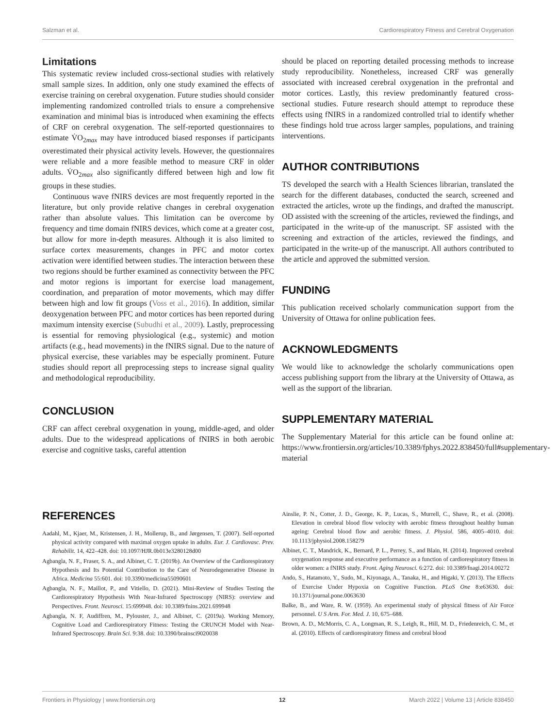Salzman et al. Cardiorespiratory Fitness and Cerebral Oxygenation
Limitations
This systematic review included cross-sectional studies with relatively small sample sizes. In addition, only one study examined the effects of exercise training on cerebral oxygenation. Future studies should consider implementing randomized controlled trials to ensure a comprehensive examination and minimal bias is introduced when examining the effects of CRF on cerebral oxygenation. The self-reported questionnaires to estimate V̇O<sub>2max</sub> may have introduced biased responses if participants overestimated their physical activity levels. However, the questionnaires were reliable and a more feasible method to measure CRF in older adults. V̇O<sub>2max</sub> also significantly differed between high and low fit groups in these studies.
Continuous wave fNIRS devices are most frequently reported in the literature, but only provide relative changes in cerebral oxygenation rather than absolute values. This limitation can be overcome by frequency and time domain fNIRS devices, which come at a greater cost, but allow for more in-depth measures. Although it is also limited to surface cortex measurements, changes in PFC and motor cortex activation were identified between studies. The interaction between these two regions should be further examined as connectivity between the PFC and motor regions is important for exercise load management, coordination, and preparation of motor movements, which may differ between high and low fit groups (Voss et al., 2016). In addition, similar deoxygenation between PFC and motor cortices has been reported during maximum intensity exercise (Subudhi et al., 2009). Lastly, preprocessing is essential for removing physiological (e.g., systemic) and motion artifacts (e.g., head movements) in the fNIRS signal. Due to the nature of physical exercise, these variables may be especially prominent. Future studies should report all preprocessing steps to increase signal quality and methodological reproducibility.
CONCLUSION
CRF can affect cerebral oxygenation in young, middle-aged, and older adults. Due to the widespread applications of fNIRS in both aerobic exercise and cognitive tasks, careful attention
should be placed on reporting detailed processing methods to increase study reproducibility. Nonetheless, increased CRF was generally associated with increased cerebral oxygenation in the prefrontal and motor cortices. Lastly, this review predominantly featured cross-sectional studies. Future research should attempt to reproduce these effects using fNIRS in a randomized controlled trial to identify whether these findings hold true across larger samples, populations, and training interventions.
AUTHOR CONTRIBUTIONS
TS developed the search with a Health Sciences librarian, translated the search for the different databases, conducted the search, screened and extracted the articles, wrote up the findings, and drafted the manuscript. OD assisted with the screening of the articles, reviewed the findings, and participated in the write-up of the manuscript. SF assisted with the screening and extraction of the articles, reviewed the findings, and participated in the write-up of the manuscript. All authors contributed to the article and approved the submitted version.
FUNDING
This publication received scholarly communication support from the University of Ottawa for online publication fees.
ACKNOWLEDGMENTS
We would like to acknowledge the scholarly communications open access publishing support from the library at the University of Ottawa, as well as the support of the librarian.
SUPPLEMENTARY MATERIAL
The Supplementary Material for this article can be found online at: https://www.frontiersin.org/articles/10.3389/fphys.2022.838450/full#supplementary-material
REFERENCES
Aadahl, M., Kjaer, M., Kristensen, J. H., Mollerup, B., and Jørgensen, T. (2007). Self-reported physical activity compared with maximal oxygen uptake in adults. Eur. J. Cardiovasc. Prev. Rehabilit. 14, 422–428. doi: 10.1097/HJR.0b013e3280128d00
Agbangla, N. F., Fraser, S. A., and Albinet, C. T. (2019b). An Overview of the Cardiorespiratory Hypothesis and Its Potential Contribution to the Care of Neurodegenerative Disease in Africa. Medicina 55:601. doi: 10.3390/medicina55090601
Agbangla, N. F., Maillot, P., and Vitiello, D. (2021). Mini-Review of Studies Testing the Cardiorespiratory Hypothesis With Near-Infrared Spectroscopy (NIRS): overview and Perspectives. Front. Neurosci. 15:699948. doi: 10.3389/fnins.2021.699948
Agbangla, N. F, Audiffren, M., Pylouster, J., and Albinet, C. (2019a). Working Memory, Cognitive Load and Cardiorespiratory Fitness: Testing the CRUNCH Model with Near-Infrared Spectroscopy. Brain Sci. 9:38. doi: 10.3390/brainsci9020038
Ainslie, P. N., Cotter, J. D., George, K. P., Lucas, S., Murrell, C., Shave, R., et al. (2008). Elevation in cerebral blood flow velocity with aerobic fitness throughout healthy human ageing: Cerebral blood flow and aerobic fitness. J. Physiol. 586, 4005–4010. doi: 10.1113/jphysiol.2008.158279
Albinet, C. T., Mandrick, K., Bernard, P. L., Perrey, S., and Blain, H. (2014). Improved cerebral oxygenation response and executive performance as a function of cardiorespiratory fitness in older women: a fNIRS study. Front. Aging Neurosci. 6:272. doi: 10.3389/fnagi.2014.00272
Ando, S., Hatamoto, Y., Sudo, M., Kiyonaga, A., Tanaka, H., and Higaki, Y. (2013). The Effects of Exercise Under Hypoxia on Cognitive Function. PLoS One 8:e63630. doi: 10.1371/journal.pone.0063630
Balke, B., and Ware, R. W. (1959). An experimental study of physical fitness of Air Force personnel. U S Arm. For. Med. J. 10, 675–688.
Brown, A. D., McMorris, C. A., Longman, R. S., Leigh, R., Hill, M. D., Friedenreich, C. M., et al. (2010). Effects of cardiorespiratory fitness and cerebral blood
Frontiers in Physiology | www.frontiersin.org 12 March 2022 | Volume 13 | Article 838450